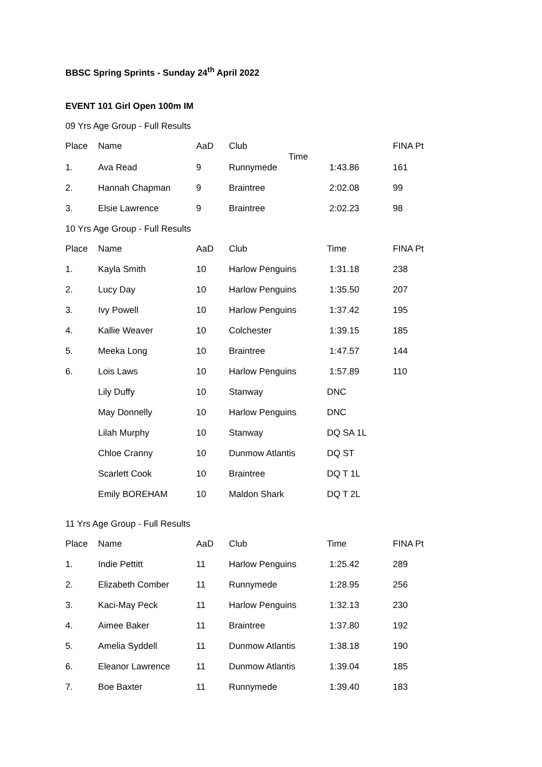BBSC Spring Sprints - Sunday 24<sup>th</sup> April 2022
EVENT 101 Girl Open 100m IM
09 Yrs Age Group - Full Results
| Place | Name | AaD | Club Time | | FINA Pt |
| --- | --- | --- | --- | --- | --- |
| 1. | Ava Read | 9 | Runnymede | 1:43.86 | 161 |
| 2. | Hannah Chapman | 9 | Braintree | 2:02.08 | 99 |
| 3. | Elsie Lawrence | 9 | Braintree | 2:02.23 | 98 |
10 Yrs Age Group - Full Results
| Place | Name | AaD | Club | Time | FINA Pt |
| --- | --- | --- | --- | --- | --- |
| 1. | Kayla Smith | 10 | Harlow Penguins | 1:31.18 | 238 |
| 2. | Lucy Day | 10 | Harlow Penguins | 1:35.50 | 207 |
| 3. | Ivy Powell | 10 | Harlow Penguins | 1:37.42 | 195 |
| 4. | Kallie Weaver | 10 | Colchester | 1:39.15 | 185 |
| 5. | Meeka Long | 10 | Braintree | 1:47.57 | 144 |
| 6. | Lois Laws | 10 | Harlow Penguins | 1:57.89 | 110 |
| | Lily Duffy | 10 | Stanway | DNC | |
| | May Donnelly | 10 | Harlow Penguins | DNC | |
| | Lilah Murphy | 10 | Stanway | DQ SA 1L | |
| | Chloe Cranny | 10 | Dunmow Atlantis | DQ ST | |
| | Scarlett Cook | 10 | Braintree | DQ T 1L | |
| | Emily BOREHAM | 10 | Maldon Shark | DQ T 2L | |
11 Yrs Age Group - Full Results
| Place | Name | AaD | Club | Time | FINA Pt |
| --- | --- | --- | --- | --- | --- |
| 1. | Indie Pettitt | 11 | Harlow Penguins | 1:25.42 | 289 |
| 2. | Elizabeth Comber | 11 | Runnymede | 1:28.95 | 256 |
| 3. | Kaci-May Peck | 11 | Harlow Penguins | 1:32.13 | 230 |
| 4. | Aimee Baker | 11 | Braintree | 1:37.80 | 192 |
| 5. | Amelia Syddell | 11 | Dunmow Atlantis | 1:38.18 | 190 |
| 6. | Eleanor Lawrence | 11 | Dunmow Atlantis | 1:39.04 | 185 |
| 7. | Boe Baxter | 11 | Runnymede | 1:39.40 | 183 |